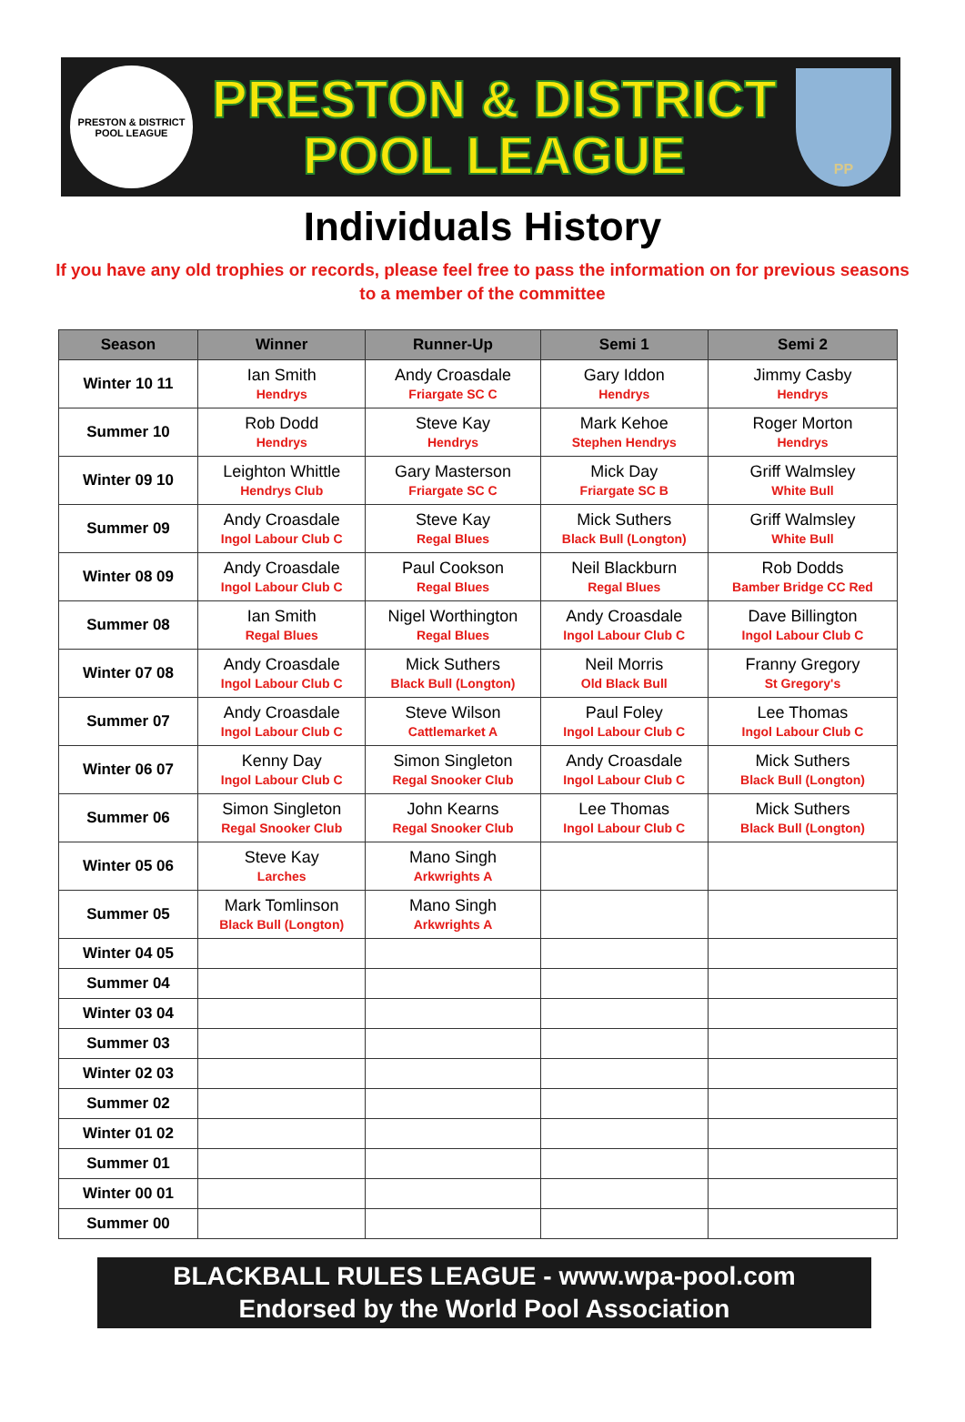PRESTON & DISTRICT POOL LEAGUE
PRESTON & DISTRICT
POOL LEAGUE
PP
Individuals History
If you have any old trophies or records, please feel free to pass the information on for previous seasons to a member of the committee
| Season | Winner | Runner-Up | Semi 1 | Semi 2 |
| --- | --- | --- | --- | --- |
| Winter 10 11 | Ian Smith Hendrys | Andy Croasdale Friargate SC C | Gary Iddon Hendrys | Jimmy Casby Hendrys |
| Summer 10 | Rob Dodd Hendrys | Steve Kay Hendrys | Mark Kehoe Stephen Hendrys | Roger Morton Hendrys |
| Winter 09 10 | Leighton Whittle Hendrys Club | Gary Masterson Friargate SC C | Mick Day Friargate SC B | Griff Walmsley White Bull |
| Summer 09 | Andy Croasdale Ingol Labour Club C | Steve Kay Regal Blues | Mick Suthers Black Bull (Longton) | Griff Walmsley White Bull |
| Winter 08 09 | Andy Croasdale Ingol Labour Club C | Paul Cookson Regal Blues | Neil Blackburn Regal Blues | Rob Dodds Bamber Bridge CC Red |
| Summer 08 | Ian Smith Regal Blues | Nigel Worthington Regal Blues | Andy Croasdale Ingol Labour Club C | Dave Billington Ingol Labour Club C |
| Winter 07 08 | Andy Croasdale Ingol Labour Club C | Mick Suthers Black Bull (Longton) | Neil Morris Old Black Bull | Franny Gregory St Gregory's |
| Summer 07 | Andy Croasdale Ingol Labour Club C | Steve Wilson Cattlemarket A | Paul Foley Ingol Labour Club C | Lee Thomas Ingol Labour Club C |
| Winter 06 07 | Kenny Day Ingol Labour Club C | Simon Singleton Regal Snooker Club | Andy Croasdale Ingol Labour Club C | Mick Suthers Black Bull (Longton) |
| Summer 06 | Simon Singleton Regal Snooker Club | John Kearns Regal Snooker Club | Lee Thomas Ingol Labour Club C | Mick Suthers Black Bull (Longton) |
| Winter 05 06 | Steve Kay Larches | Mano Singh Arkwrights A | | |
| Summer 05 | Mark Tomlinson Black Bull (Longton) | Mano Singh Arkwrights A | | |
| Winter 04 05 | | | | |
| Summer 04 | | | | |
| Winter 03 04 | | | | |
| Summer 03 | | | | |
| Winter 02 03 | | | | |
| Summer 02 | | | | |
| Winter 01 02 | | | | |
| Summer 01 | | | | |
| Winter 00 01 | | | | |
| Summer 00 | | | | |
BLACKBALL RULES LEAGUE - www.wpa-pool.com
Endorsed by the World Pool Association